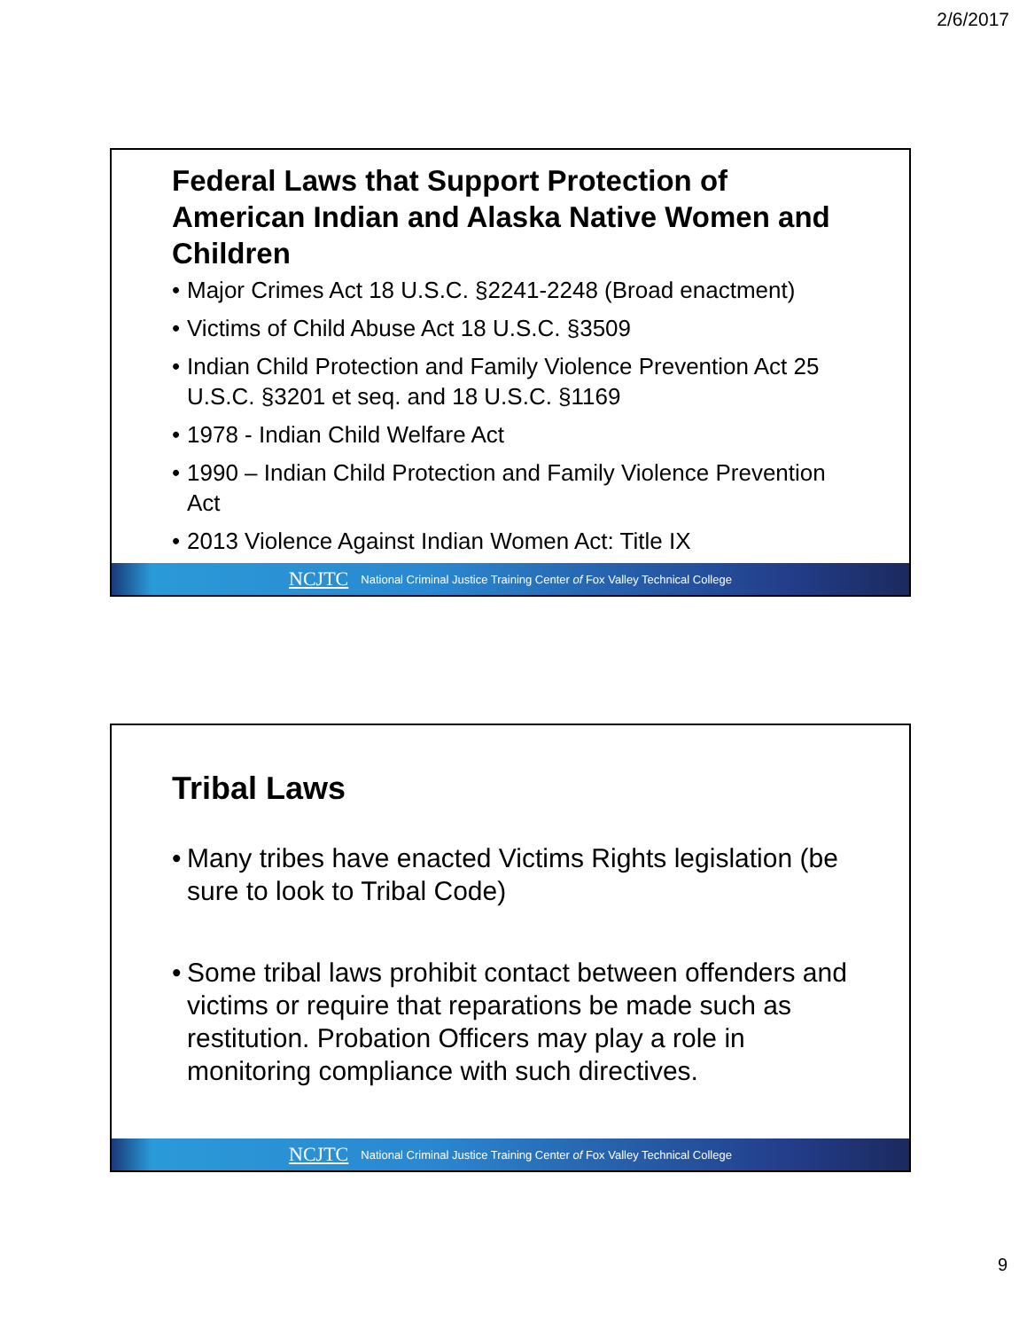2/6/2017
Federal Laws that Support Protection of American Indian and Alaska Native Women and Children
• Major Crimes Act 18 U.S.C. §2241-2248 (Broad enactment)
• Victims of Child Abuse Act 18 U.S.C. §3509
• Indian Child Protection and Family Violence Prevention Act 25 U.S.C. §3201 et seq. and 18 U.S.C. §1169
• 1978 - Indian Child Welfare Act
• 1990 – Indian Child Protection and Family Violence Prevention Act
• 2013 Violence Against Indian Women Act: Title IX
NCJTC National Criminal Justice Training Center of Fox Valley Technical College
Tribal Laws
• Many tribes have enacted Victims Rights legislation (be sure to look to Tribal Code)
• Some tribal laws prohibit contact between offenders and victims or require that reparations be made such as restitution. Probation Officers may play a role in monitoring compliance with such directives.
NCJTC National Criminal Justice Training Center of Fox Valley Technical College
9